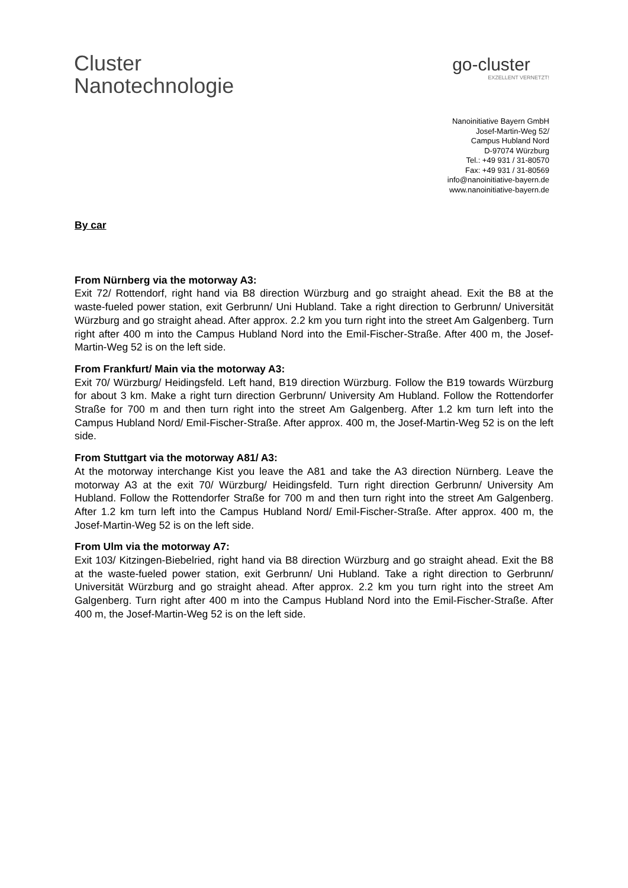Cluster
Nanotechnologie
go-cluster
EXZELLENT VERNETZT!
Nanoinitiative Bayern GmbH
Josef-Martin-Weg 52/
Campus Hubland Nord
D-97074 Würzburg
Tel.: +49 931 / 31-80570
Fax: +49 931 / 31-80569
info@nanoinitiative-bayern.de
www.nanoinitiative-bayern.de
By car
From Nürnberg via the motorway A3:
Exit 72/ Rottendorf, right hand via B8 direction Würzburg and go straight ahead. Exit the B8 at the waste-fueled power station, exit Gerbrunn/ Uni Hubland. Take a right direction to Gerbrunn/ Universität Würzburg and go straight ahead. After approx. 2.2 km you turn right into the street Am Galgenberg. Turn right after 400 m into the Campus Hubland Nord into the Emil-Fischer-Straße. After 400 m, the Josef-Martin-Weg 52 is on the left side.
From Frankfurt/ Main via the motorway A3:
Exit 70/ Würzburg/ Heidingsfeld. Left hand, B19 direction Würzburg. Follow the B19 towards Würzburg for about 3 km. Make a right turn direction Gerbrunn/ University Am Hubland. Follow the Rottendorfer Straße for 700 m and then turn right into the street Am Galgenberg. After 1.2 km turn left into the Campus Hubland Nord/ Emil-Fischer-Straße. After approx. 400 m, the Josef-Martin-Weg 52 is on the left side.
From Stuttgart via the motorway A81/ A3:
At the motorway interchange Kist you leave the A81 and take the A3 direction Nürnberg. Leave the motorway A3 at the exit 70/ Würzburg/ Heidingsfeld. Turn right direction Gerbrunn/ University Am Hubland. Follow the Rottendorfer Straße for 700 m and then turn right into the street Am Galgenberg. After 1.2 km turn left into the Campus Hubland Nord/ Emil-Fischer-Straße. After approx. 400 m, the Josef-Martin-Weg 52 is on the left side.
From Ulm via the motorway A7:
Exit 103/ Kitzingen-Biebelried, right hand via B8 direction Würzburg and go straight ahead. Exit the B8 at the waste-fueled power station, exit Gerbrunn/ Uni Hubland. Take a right direction to Gerbrunn/ Universität Würzburg and go straight ahead. After approx. 2.2 km you turn right into the street Am Galgenberg. Turn right after 400 m into the Campus Hubland Nord into the Emil-Fischer-Straße. After 400 m, the Josef-Martin-Weg 52 is on the left side.